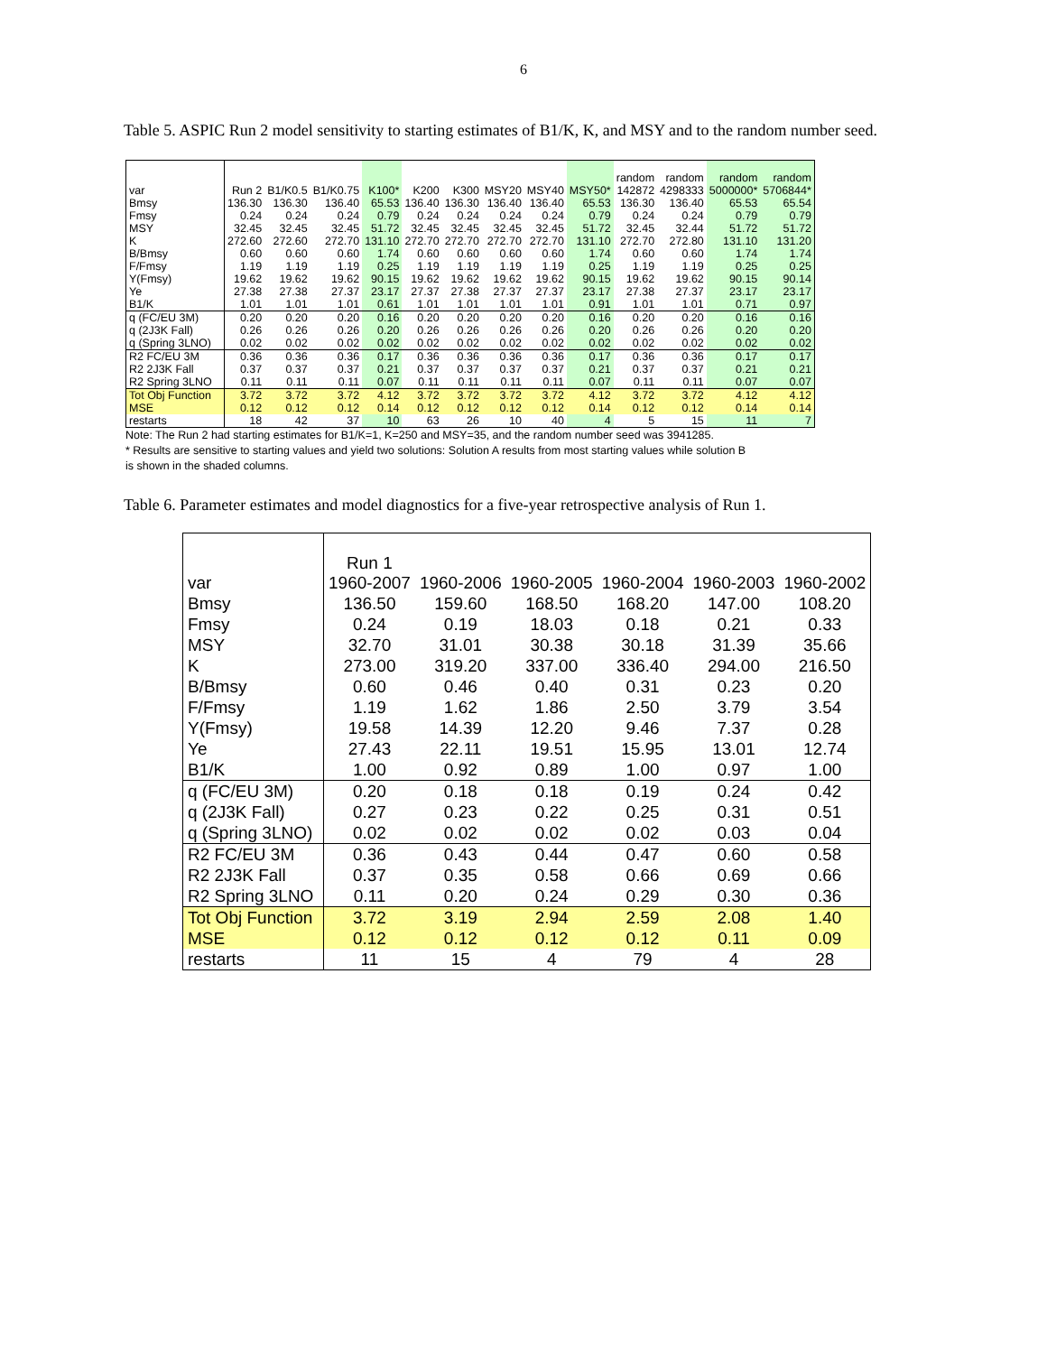6
Table 5. ASPIC Run 2 model sensitivity to starting estimates of B1/K, K, and MSY and to the random number seed.
| var | Run 2 | B1/K0.5 | B1/K0.75 | K100* | K200 | K300 | MSY20 | MSY40 | MSY50* | random 142872 | random 4298333 | random 5000000* | random 5706844* |
| Bmsy | 136.30 | 136.30 | 136.40 | 65.53 | 136.40 | 136.30 | 136.40 | 136.40 | 65.53 | 136.30 | 136.40 | 65.53 | 65.54 |
| Fmsy | 0.24 | 0.24 | 0.24 | 0.79 | 0.24 | 0.24 | 0.24 | 0.24 | 0.79 | 0.24 | 0.24 | 0.79 | 0.79 |
| MSY | 32.45 | 32.45 | 32.45 | 51.72 | 32.45 | 32.45 | 32.45 | 32.45 | 51.72 | 32.45 | 32.44 | 51.72 | 51.72 |
| K | 272.60 | 272.60 | 272.70 | 131.10 | 272.70 | 272.70 | 272.70 | 272.70 | 131.10 | 272.70 | 272.80 | 131.10 | 131.20 |
| B/Bmsy | 0.60 | 0.60 | 0.60 | 1.74 | 0.60 | 0.60 | 0.60 | 0.60 | 1.74 | 0.60 | 0.60 | 1.74 | 1.74 |
| F/Fmsy | 1.19 | 1.19 | 1.19 | 0.25 | 1.19 | 1.19 | 1.19 | 1.19 | 0.25 | 1.19 | 1.19 | 0.25 | 0.25 |
| Y(Fmsy) | 19.62 | 19.62 | 19.62 | 90.15 | 19.62 | 19.62 | 19.62 | 19.62 | 90.15 | 19.62 | 19.62 | 90.15 | 90.14 |
| Ye | 27.38 | 27.38 | 27.37 | 23.17 | 27.37 | 27.38 | 27.37 | 27.37 | 23.17 | 27.38 | 27.37 | 23.17 | 23.17 |
| B1/K | 1.01 | 1.01 | 1.01 | 0.61 | 1.01 | 1.01 | 1.01 | 1.01 | 0.91 | 1.01 | 1.01 | 0.71 | 0.97 |
| q (FC/EU 3M) | 0.20 | 0.20 | 0.20 | 0.16 | 0.20 | 0.20 | 0.20 | 0.20 | 0.16 | 0.20 | 0.20 | 0.16 | 0.16 |
| q (2J3K Fall) | 0.26 | 0.26 | 0.26 | 0.20 | 0.26 | 0.26 | 0.26 | 0.26 | 0.20 | 0.26 | 0.26 | 0.20 | 0.20 |
| q (Spring 3LNO) | 0.02 | 0.02 | 0.02 | 0.02 | 0.02 | 0.02 | 0.02 | 0.02 | 0.02 | 0.02 | 0.02 | 0.02 | 0.02 |
| R2 FC/EU 3M | 0.36 | 0.36 | 0.36 | 0.17 | 0.36 | 0.36 | 0.36 | 0.36 | 0.17 | 0.36 | 0.36 | 0.17 | 0.17 |
| R2 2J3K Fall | 0.37 | 0.37 | 0.37 | 0.21 | 0.37 | 0.37 | 0.37 | 0.37 | 0.21 | 0.37 | 0.37 | 0.21 | 0.21 |
| R2 Spring 3LNO | 0.11 | 0.11 | 0.11 | 0.07 | 0.11 | 0.11 | 0.11 | 0.11 | 0.07 | 0.11 | 0.11 | 0.07 | 0.07 |
| Tot Obj Function | 3.72 | 3.72 | 3.72 | 4.12 | 3.72 | 3.72 | 3.72 | 3.72 | 4.12 | 3.72 | 3.72 | 4.12 | 4.12 |
| MSE | 0.12 | 0.12 | 0.12 | 0.14 | 0.12 | 0.12 | 0.12 | 0.12 | 0.14 | 0.12 | 0.12 | 0.14 | 0.14 |
| restarts | 18 | 42 | 37 | 10 | 63 | 26 | 10 | 40 | 4 | 5 | 15 | 11 | 7 |
Note: The Run 2 had starting estimates for B1/K=1, K=250 and MSY=35, and the random number seed was 3941285.
* Results are sensitive to starting values and yield two solutions: Solution A results from most starting values while solution B
is shown in the shaded columns.
Table 6. Parameter estimates and model diagnostics for a five-year retrospective analysis of Run 1.
| var | Run 1 1960-2007 | 1960-2006 | 1960-2005 | 1960-2004 | 1960-2003 | 1960-2002 |
| Bmsy | 136.50 | 159.60 | 168.50 | 168.20 | 147.00 | 108.20 |
| Fmsy | 0.24 | 0.19 | 18.03 | 0.18 | 0.21 | 0.33 |
| MSY | 32.70 | 31.01 | 30.38 | 30.18 | 31.39 | 35.66 |
| K | 273.00 | 319.20 | 337.00 | 336.40 | 294.00 | 216.50 |
| B/Bmsy | 0.60 | 0.46 | 0.40 | 0.31 | 0.23 | 0.20 |
| F/Fmsy | 1.19 | 1.62 | 1.86 | 2.50 | 3.79 | 3.54 |
| Y(Fmsy) | 19.58 | 14.39 | 12.20 | 9.46 | 7.37 | 0.28 |
| Ye | 27.43 | 22.11 | 19.51 | 15.95 | 13.01 | 12.74 |
| B1/K | 1.00 | 0.92 | 0.89 | 1.00 | 0.97 | 1.00 |
| q (FC/EU 3M) | 0.20 | 0.18 | 0.18 | 0.19 | 0.24 | 0.42 |
| q (2J3K Fall) | 0.27 | 0.23 | 0.22 | 0.25 | 0.31 | 0.51 |
| q (Spring 3LNO) | 0.02 | 0.02 | 0.02 | 0.02 | 0.03 | 0.04 |
| R2 FC/EU 3M | 0.36 | 0.43 | 0.44 | 0.47 | 0.60 | 0.58 |
| R2 2J3K Fall | 0.37 | 0.35 | 0.58 | 0.66 | 0.69 | 0.66 |
| R2 Spring 3LNO | 0.11 | 0.20 | 0.24 | 0.29 | 0.30 | 0.36 |
| Tot Obj Function | 3.72 | 3.19 | 2.94 | 2.59 | 2.08 | 1.40 |
| MSE | 0.12 | 0.12 | 0.12 | 0.12 | 0.11 | 0.09 |
| restarts | 11 | 15 | 4 | 79 | 4 | 28 |